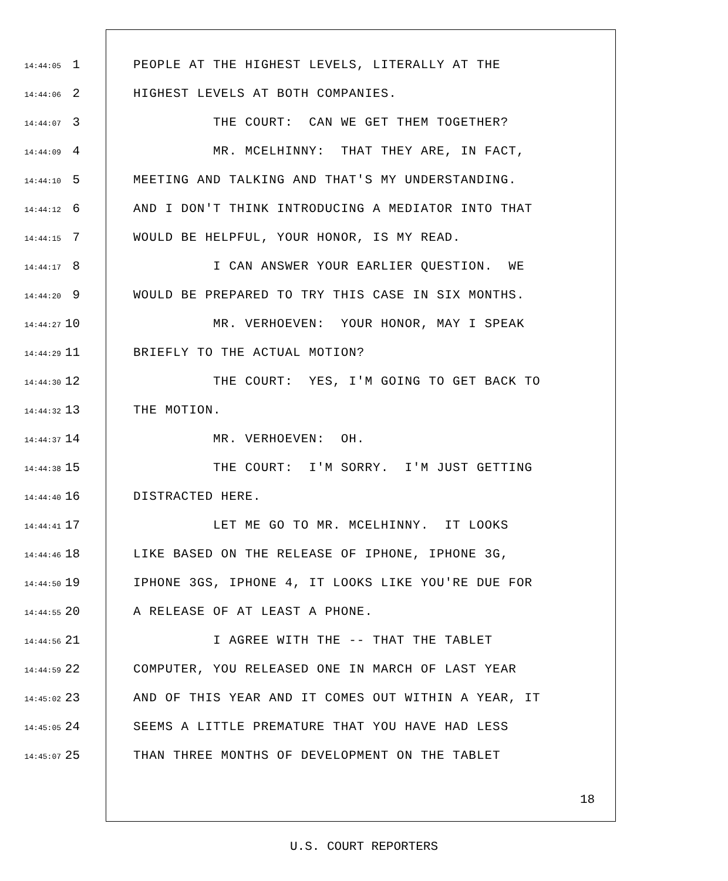14:44:05 1 PEOPLE AT THE HIGHEST LEVELS, LITERALLY AT THE
14:44:06 2 HIGHEST LEVELS AT BOTH COMPANIES.
14:44:07 3 THE COURT: CAN WE GET THEM TOGETHER?
14:44:09 4 MR. MCELHINNY: THAT THEY ARE, IN FACT,
14:44:10 5 MEETING AND TALKING AND THAT'S MY UNDERSTANDING.
14:44:12 6 AND I DON'T THINK INTRODUCING A MEDIATOR INTO THAT
14:44:15 7 WOULD BE HELPFUL, YOUR HONOR, IS MY READ.
14:44:17 8 I CAN ANSWER YOUR EARLIER QUESTION. WE
14:44:20 9 WOULD BE PREPARED TO TRY THIS CASE IN SIX MONTHS.
14:44:27 10 MR. VERHOEVEN: YOUR HONOR, MAY I SPEAK
14:44:29 11 BRIEFLY TO THE ACTUAL MOTION?
14:44:30 12 THE COURT: YES, I'M GOING TO GET BACK TO
14:44:32 13 THE MOTION.
14:44:37 14 MR. VERHOEVEN: OH.
14:44:38 15 THE COURT: I'M SORRY. I'M JUST GETTING
14:44:40 16 DISTRACTED HERE.
14:44:41 17 LET ME GO TO MR. MCELHINNY. IT LOOKS
14:44:46 18 LIKE BASED ON THE RELEASE OF IPHONE, IPHONE 3G,
14:44:50 19 IPHONE 3GS, IPHONE 4, IT LOOKS LIKE YOU'RE DUE FOR
14:44:55 20 A RELEASE OF AT LEAST A PHONE.
14:44:56 21 I AGREE WITH THE -- THAT THE TABLET
14:44:59 22 COMPUTER, YOU RELEASED ONE IN MARCH OF LAST YEAR
14:45:02 23 AND OF THIS YEAR AND IT COMES OUT WITHIN A YEAR, IT
14:45:05 24 SEEMS A LITTLE PREMATURE THAT YOU HAVE HAD LESS
14:45:07 25 THAN THREE MONTHS OF DEVELOPMENT ON THE TABLET
18
U.S. COURT REPORTERS